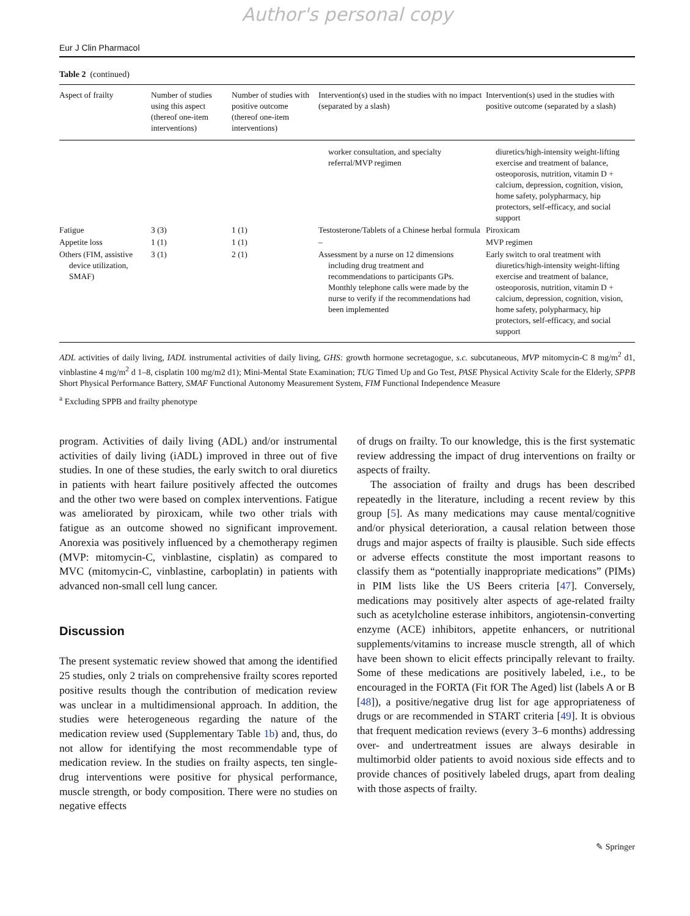Author's personal copy
Eur J Clin Pharmacol
Table 2 (continued)
| Aspect of frailty | Number of studies using this aspect (thereof one-item interventions) | Number of studies with positive outcome (thereof one-item interventions) | Intervention(s) used in the studies with no impact (separated by a slash) | Intervention(s) used in the studies with positive outcome (separated by a slash) |
| --- | --- | --- | --- | --- |
| | | | worker consultation, and specialty referral/MVP regimen | diuretics/high-intensity weight-lifting exercise and treatment of balance, osteoporosis, nutrition, vitamin D + calcium, depression, cognition, vision, home safety, polypharmacy, hip protectors, self-efficacy, and social support |
| Fatigue | 3 (3) | 1 (1) | Testosterone/Tablets of a Chinese herbal formula | Piroxicam |
| Appetite loss | 1 (1) | 1 (1) | – | MVP regimen |
| Others (FIM, assistive device utilization, SMAF) | 3 (1) | 2 (1) | Assessment by a nurse on 12 dimensions including drug treatment and recommendations to participants GPs. Monthly telephone calls were made by the nurse to verify if the recommendations had been implemented | Early switch to oral treatment with diuretics/high-intensity weight-lifting exercise and treatment of balance, osteoporosis, nutrition, vitamin D + calcium, depression, cognition, vision, home safety, polypharmacy, hip protectors, self-efficacy, and social support |
ADL activities of daily living, IADL instrumental activities of daily living, GHS: growth hormone secretagogue, s.c. subcutaneous, MVP mitomycin-C 8 mg/m<sup>2</sup> d1, vinblastine 4 mg/m<sup>2</sup> d 1–8, cisplatin 100 mg/m2 d1); Mini-Mental State Examination; TUG Timed Up and Go Test, PASE Physical Activity Scale for the Elderly, SPPB Short Physical Performance Battery, SMAF Functional Autonomy Measurement System, FIM Functional Independence Measure
<sup>a</sup> Excluding SPPB and frailty phenotype
program. Activities of daily living (ADL) and/or instrumental activities of daily living (iADL) improved in three out of five studies. In one of these studies, the early switch to oral diuretics in patients with heart failure positively affected the outcomes and the other two were based on complex interventions. Fatigue was ameliorated by piroxicam, while two other trials with fatigue as an outcome showed no significant improvement. Anorexia was positively influenced by a chemotherapy regimen (MVP: mitomycin-C, vinblastine, cisplatin) as compared to MVC (mitomycin-C, vinblastine, carboplatin) in patients with advanced non-small cell lung cancer.
Discussion
The present systematic review showed that among the identified 25 studies, only 2 trials on comprehensive frailty scores reported positive results though the contribution of medication review was unclear in a multidimensional approach. In addition, the studies were heterogeneous regarding the nature of the medication review used (Supplementary Table 1b) and, thus, do not allow for identifying the most recommendable type of medication review. In the studies on frailty aspects, ten single-drug interventions were positive for physical performance, muscle strength, or body composition. There were no studies on negative effects
of drugs on frailty. To our knowledge, this is the first systematic review addressing the impact of drug interventions on frailty or aspects of frailty.
The association of frailty and drugs has been described repeatedly in the literature, including a recent review by this group [5]. As many medications may cause mental/cognitive and/or physical deterioration, a causal relation between those drugs and major aspects of frailty is plausible. Such side effects or adverse effects constitute the most important reasons to classify them as “potentially inappropriate medications” (PIMs) in PIM lists like the US Beers criteria [47]. Conversely, medications may positively alter aspects of age-related frailty such as acetylcholine esterase inhibitors, angiotensin-converting enzyme (ACE) inhibitors, appetite enhancers, or nutritional supplements/vitamins to increase muscle strength, all of which have been shown to elicit effects principally relevant to frailty. Some of these medications are positively labeled, i.e., to be encouraged in the FORTA (Fit fOR The Aged) list (labels A or B [48]), a positive/negative drug list for age appropriateness of drugs or are recommended in START criteria [49]. It is obvious that frequent medication reviews (every 3–6 months) addressing over- and undertreatment issues are always desirable in multimorbid older patients to avoid noxious side effects and to provide chances of positively labeled drugs, apart from dealing with those aspects of frailty.
✎ Springer